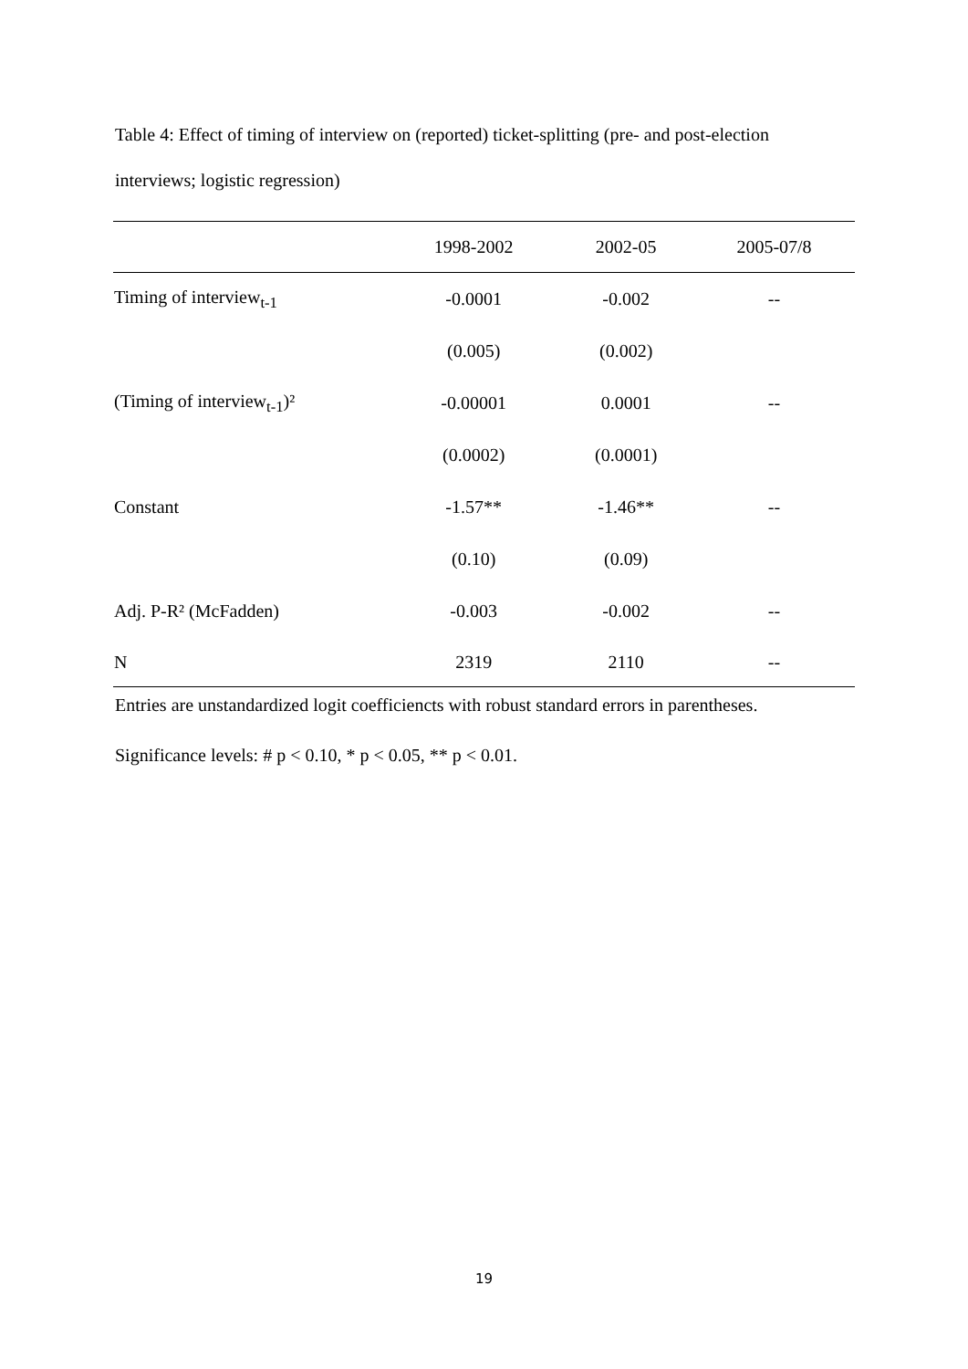Table 4: Effect of timing of interview on (reported) ticket-splitting (pre- and post-election interviews; logistic regression)
| | 1998-2002 | 2002-05 | 2005-07/8 |
| --- | --- | --- | --- |
| Timing of interview<sub>t-1</sub> | -0.0001 | -0.002 | -- |
| | (0.005) | (0.002) | |
| (Timing of interview<sub>t-1</sub>)² | -0.00001 | 0.0001 | -- |
| | (0.0002) | (0.0001) | |
| Constant | -1.57** | -1.46** | -- |
| | (0.10) | (0.09) | |
| Adj. P-R² (McFadden) | -0.003 | -0.002 | -- |
| N | 2319 | 2110 | -- |
Entries are unstandardized logit coefficiencts with robust standard errors in parentheses.
Significance levels: # p < 0.10, * p < 0.05, ** p < 0.01.
19